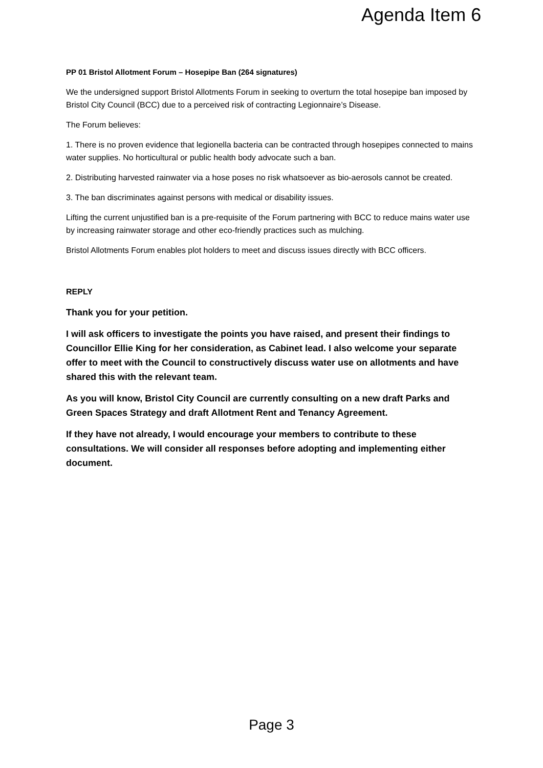Agenda Item 6
PP 01 Bristol Allotment Forum – Hosepipe Ban (264 signatures)
We the undersigned support Bristol Allotments Forum in seeking to overturn the total hosepipe ban imposed by Bristol City Council (BCC) due to a perceived risk of contracting Legionnaire’s Disease.
The Forum believes:
1. There is no proven evidence that legionella bacteria can be contracted through hosepipes connected to mains water supplies. No horticultural or public health body advocate such a ban.
2. Distributing harvested rainwater via a hose poses no risk whatsoever as bio-aerosols cannot be created.
3. The ban discriminates against persons with medical or disability issues.
Lifting the current unjustified ban is a pre-requisite of the Forum partnering with BCC to reduce mains water use by increasing rainwater storage and other eco-friendly practices such as mulching.
Bristol Allotments Forum enables plot holders to meet and discuss issues directly with BCC officers.
REPLY
Thank you for your petition.
I will ask officers to investigate the points you have raised, and present their findings to Councillor Ellie King for her consideration, as Cabinet lead. I also welcome your separate offer to meet with the Council to constructively discuss water use on allotments and have shared this with the relevant team.
As you will know, Bristol City Council are currently consulting on a new draft Parks and Green Spaces Strategy and draft Allotment Rent and Tenancy Agreement.
If they have not already, I would encourage your members to contribute to these consultations. We will consider all responses before adopting and implementing either document.
Page 3